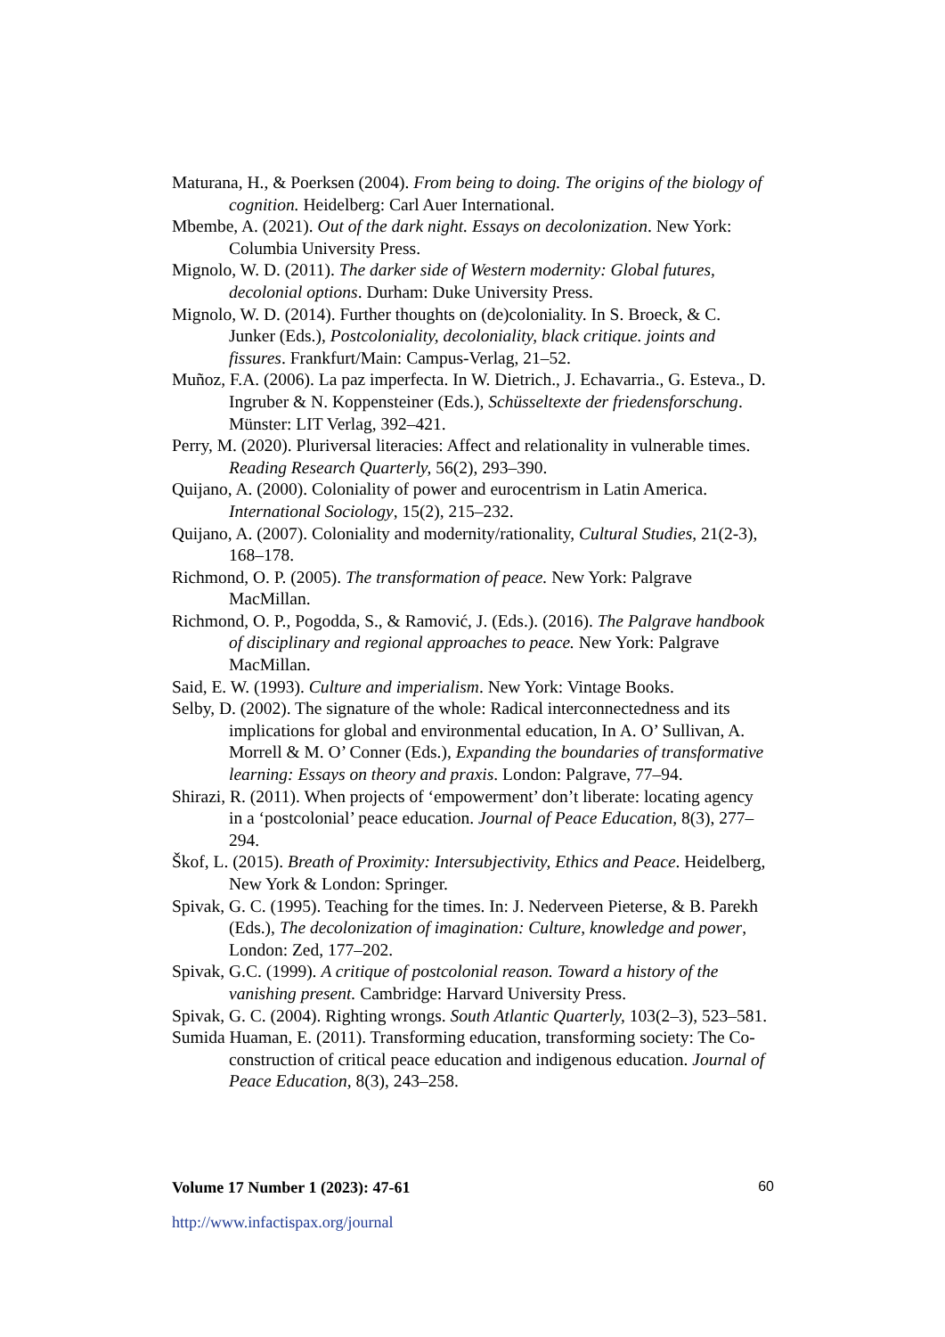Maturana, H., & Poerksen (2004). From being to doing. The origins of the biology of cognition. Heidelberg: Carl Auer International.
Mbembe, A. (2021). Out of the dark night. Essays on decolonization. New York: Columbia University Press.
Mignolo, W. D. (2011). The darker side of Western modernity: Global futures, decolonial options. Durham: Duke University Press.
Mignolo, W. D. (2014). Further thoughts on (de)coloniality. In S. Broeck, & C. Junker (Eds.), Postcoloniality, decoloniality, black critique. joints and fissures. Frankfurt/Main: Campus-Verlag, 21–52.
Muñoz, F.A. (2006). La paz imperfecta. In W. Dietrich., J. Echavarria., G. Esteva., D. Ingruber & N. Koppensteiner (Eds.), Schüsseltexte der friedensforschung. Münster: LIT Verlag, 392–421.
Perry, M. (2020). Pluriversal literacies: Affect and relationality in vulnerable times. Reading Research Quarterly, 56(2), 293–390.
Quijano, A. (2000). Coloniality of power and eurocentrism in Latin America. International Sociology, 15(2), 215–232.
Quijano, A. (2007). Coloniality and modernity/rationality, Cultural Studies, 21(2-3), 168–178.
Richmond, O. P. (2005). The transformation of peace. New York: Palgrave MacMillan.
Richmond, O. P., Pogodda, S., & Ramović, J. (Eds.). (2016). The Palgrave handbook of disciplinary and regional approaches to peace. New York: Palgrave MacMillan.
Said, E. W. (1993). Culture and imperialism. New York: Vintage Books.
Selby, D. (2002). The signature of the whole: Radical interconnectedness and its implications for global and environmental education, In A. O’ Sullivan, A. Morrell & M. O’ Conner (Eds.), Expanding the boundaries of transformative learning: Essays on theory and praxis. London: Palgrave, 77–94.
Shirazi, R. (2011). When projects of ‘empowerment’ don’t liberate: locating agency in a ‘postcolonial’ peace education. Journal of Peace Education, 8(3), 277–294.
Škof, L. (2015). Breath of Proximity: Intersubjectivity, Ethics and Peace. Heidelberg, New York & London: Springer.
Spivak, G. C. (1995). Teaching for the times. In: J. Nederveen Pieterse, & B. Parekh (Eds.), The decolonization of imagination: Culture, knowledge and power, London: Zed, 177–202.
Spivak, G.C. (1999). A critique of postcolonial reason. Toward a history of the vanishing present. Cambridge: Harvard University Press.
Spivak, G. C. (2004). Righting wrongs. South Atlantic Quarterly, 103(2–3), 523–581.
Sumida Huaman, E. (2011). Transforming education, transforming society: The Co-construction of critical peace education and indigenous education. Journal of Peace Education, 8(3), 243–258.
Volume 17 Number 1 (2023): 47-61 60
http://www.infactispax.org/journal